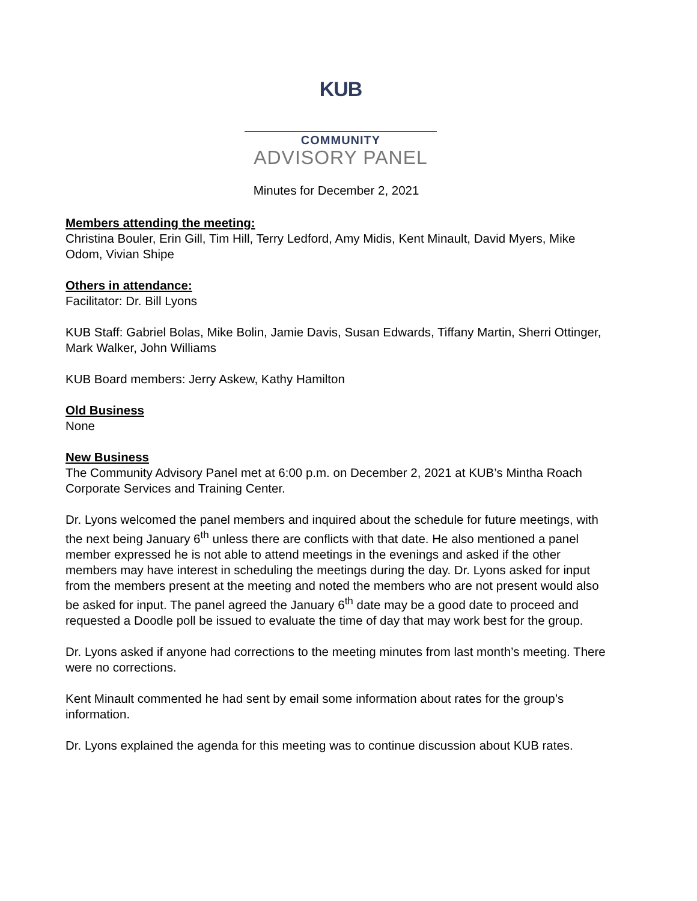KUB
COMMUNITY
ADVISORY PANEL
Minutes for December 2, 2021
Members attending the meeting:
Christina Bouler, Erin Gill, Tim Hill, Terry Ledford, Amy Midis, Kent Minault, David Myers, Mike Odom, Vivian Shipe
Others in attendance:
Facilitator: Dr. Bill Lyons
KUB Staff: Gabriel Bolas, Mike Bolin, Jamie Davis, Susan Edwards, Tiffany Martin, Sherri Ottinger, Mark Walker, John Williams
KUB Board members: Jerry Askew, Kathy Hamilton
Old Business
None
New Business
The Community Advisory Panel met at 6:00 p.m. on December 2, 2021 at KUB’s Mintha Roach Corporate Services and Training Center.
Dr. Lyons welcomed the panel members and inquired about the schedule for future meetings, with the next being January 6<sup>th</sup> unless there are conflicts with that date. He also mentioned a panel member expressed he is not able to attend meetings in the evenings and asked if the other members may have interest in scheduling the meetings during the day. Dr. Lyons asked for input from the members present at the meeting and noted the members who are not present would also be asked for input. The panel agreed the January 6<sup>th</sup> date may be a good date to proceed and requested a Doodle poll be issued to evaluate the time of day that may work best for the group.
Dr. Lyons asked if anyone had corrections to the meeting minutes from last month’s meeting. There were no corrections.
Kent Minault commented he had sent by email some information about rates for the group’s information.
Dr. Lyons explained the agenda for this meeting was to continue discussion about KUB rates.